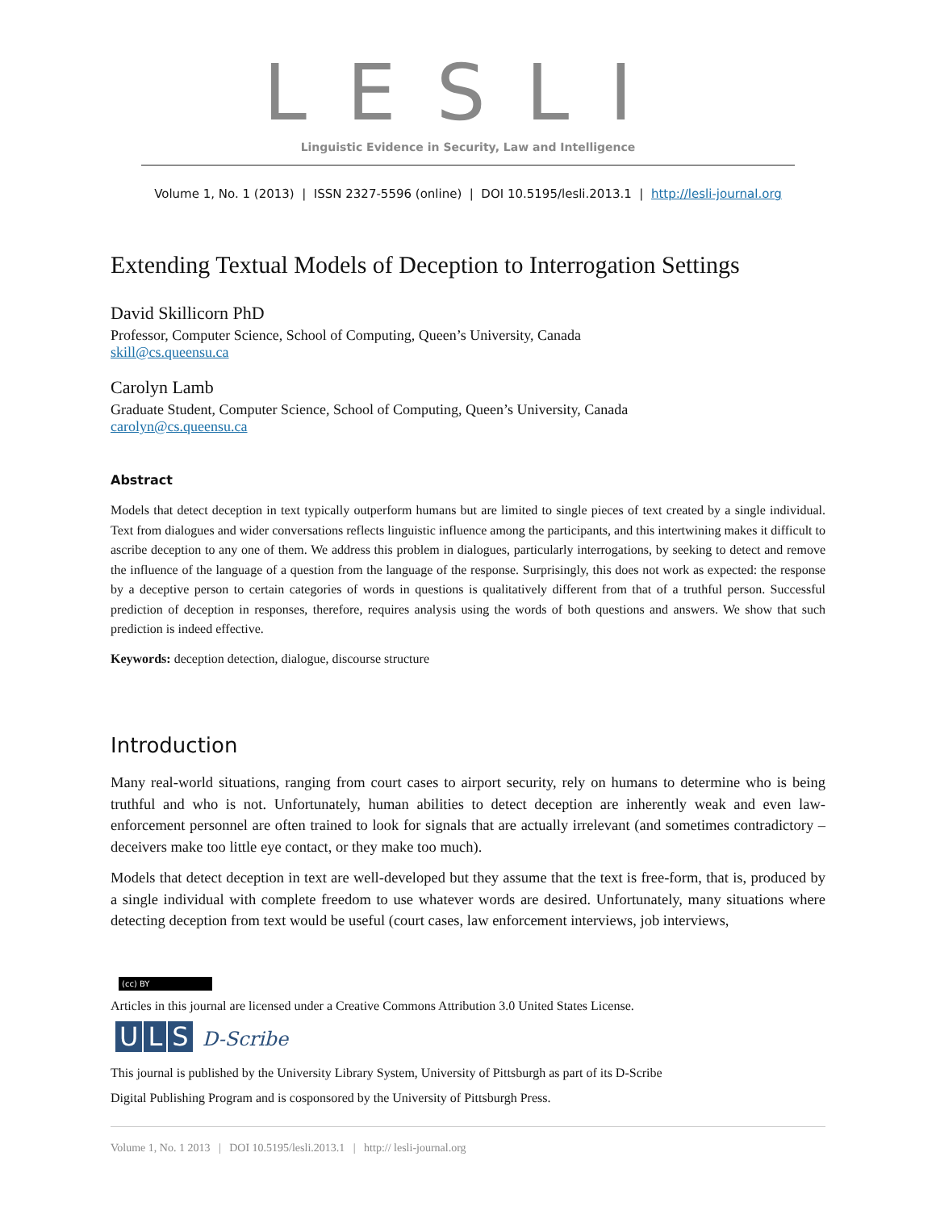LESLI
Linguistic Evidence in Security, Law and Intelligence
Volume 1, No. 1 (2013) | ISSN 2327-5596 (online) | DOI 10.5195/lesli.2013.1 | http://lesli-journal.org
Extending Textual Models of Deception to Interrogation Settings
David Skillicorn PhD
Professor, Computer Science, School of Computing, Queen’s University, Canada
skill@cs.queensu.ca
Carolyn Lamb
Graduate Student, Computer Science, School of Computing, Queen’s University, Canada
carolyn@cs.queensu.ca
Abstract
Models that detect deception in text typically outperform humans but are limited to single pieces of text created by a single individual. Text from dialogues and wider conversations reflects linguistic influence among the participants, and this intertwining makes it difficult to ascribe deception to any one of them. We address this problem in dialogues, particularly interrogations, by seeking to detect and remove the influence of the language of a question from the language of the response. Surprisingly, this does not work as expected: the response by a deceptive person to certain categories of words in questions is qualitatively different from that of a truthful person. Successful prediction of deception in responses, therefore, requires analysis using the words of both questions and answers. We show that such prediction is indeed effective.
Keywords: deception detection, dialogue, discourse structure
Introduction
Many real-world situations, ranging from court cases to airport security, rely on humans to determine who is being truthful and who is not. Unfortunately, human abilities to detect deception are inherently weak and even law-enforcement personnel are often trained to look for signals that are actually irrelevant (and sometimes contradictory – deceivers make too little eye contact, or they make too much).
Models that detect deception in text are well-developed but they assume that the text is free-form, that is, produced by a single individual with complete freedom to use whatever words are desired. Unfortunately, many situations where detecting deception from text would be useful (court cases, law enforcement interviews, job interviews,
(cc) BY
Articles in this journal are licensed under a Creative Commons Attribution 3.0 United States License.
U L S D-Scribe
This journal is published by the University Library System, University of Pittsburgh as part of its D-Scribe
Digital Publishing Program and is cosponsored by the University of Pittsburgh Press.
Volume 1, No. 1 2013 | DOI 10.5195/lesli.2013.1 | http:// lesli-journal.org